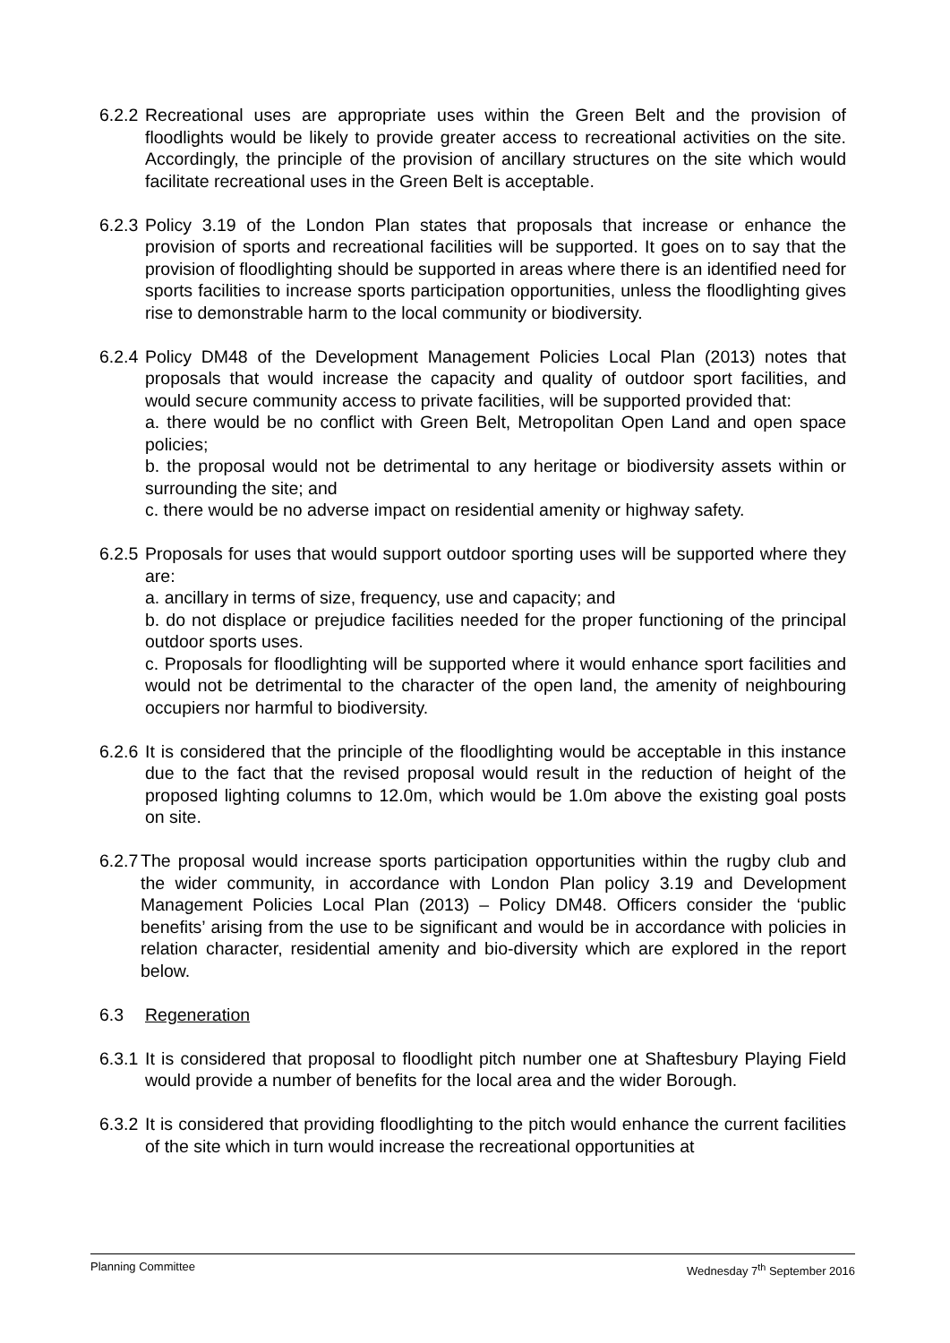6.2.2
Recreational uses are appropriate uses within the Green Belt and the provision of floodlights would be likely to provide greater access to recreational activities on the site. Accordingly, the principle of the provision of ancillary structures on the site which would facilitate recreational uses in the Green Belt is acceptable.
6.2.3
Policy 3.19 of the London Plan states that proposals that increase or enhance the provision of sports and recreational facilities will be supported. It goes on to say that the provision of floodlighting should be supported in areas where there is an identified need for sports facilities to increase sports participation opportunities, unless the floodlighting gives rise to demonstrable harm to the local community or biodiversity.
6.2.4
Policy DM48 of the Development Management Policies Local Plan (2013) notes that proposals that would increase the capacity and quality of outdoor sport facilities, and would secure community access to private facilities, will be supported provided that:
a. there would be no conflict with Green Belt, Metropolitan Open Land and open space policies;
b. the proposal would not be detrimental to any heritage or biodiversity assets within or surrounding the site; and
c. there would be no adverse impact on residential amenity or highway safety.
6.2.5
Proposals for uses that would support outdoor sporting uses will be supported where they are:
a. ancillary in terms of size, frequency, use and capacity; and
b. do not displace or prejudice facilities needed for the proper functioning of the principal outdoor sports uses.
c. Proposals for floodlighting will be supported where it would enhance sport facilities and would not be detrimental to the character of the open land, the amenity of neighbouring occupiers nor harmful to biodiversity.
6.2.6
It is considered that the principle of the floodlighting would be acceptable in this instance due to the fact that the revised proposal would result in the reduction of height of the proposed lighting columns to 12.0m, which would be 1.0m above the existing goal posts on site.
6.2.7
The proposal would increase sports participation opportunities within the rugby club and the wider community, in accordance with London Plan policy 3.19 and Development Management Policies Local Plan (2013) – Policy DM48. Officers consider the ‘public benefits’ arising from the use to be significant and would be in accordance with policies in relation character, residential amenity and bio-diversity which are explored in the report below.
6.3 Regeneration
6.3.1
It is considered that proposal to floodlight pitch number one at Shaftesbury Playing Field would provide a number of benefits for the local area and the wider Borough.
6.3.2
It is considered that providing floodlighting to the pitch would enhance the current facilities of the site which in turn would increase the recreational opportunities at
Planning Committee Wednesday 7<sup>th</sup> September 2016